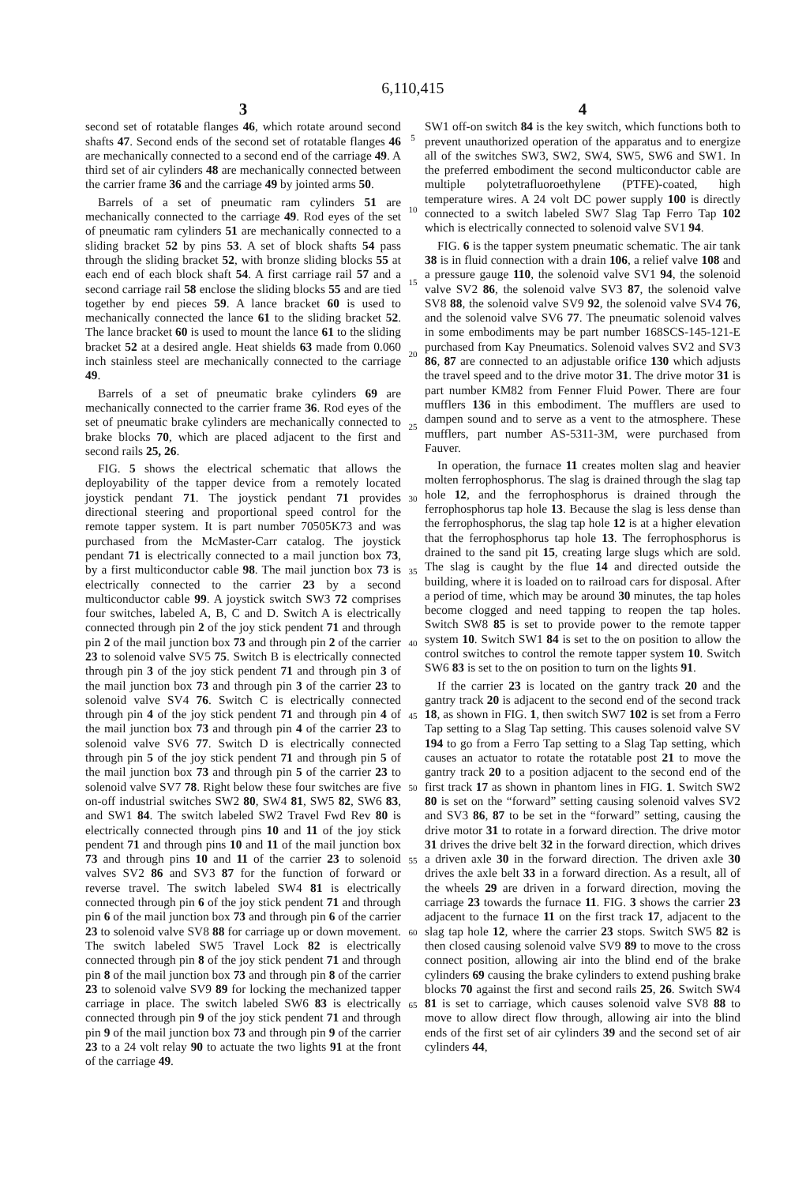6,110,415
3
second set of rotatable flanges 46, which rotate around second shafts 47. Second ends of the second set of rotatable flanges 46 are mechanically connected to a second end of the carriage 49. A third set of air cylinders 48 are mechanically connected between the carrier frame 36 and the carriage 49 by jointed arms 50.
Barrels of a set of pneumatic ram cylinders 51 are mechanically connected to the carriage 49. Rod eyes of the set of pneumatic ram cylinders 51 are mechanically connected to a sliding bracket 52 by pins 53. A set of block shafts 54 pass through the sliding bracket 52, with bronze sliding blocks 55 at each end of each block shaft 54. A first carriage rail 57 and a second carriage rail 58 enclose the sliding blocks 55 and are tied together by end pieces 59. A lance bracket 60 is used to mechanically connected the lance 61 to the sliding bracket 52. The lance bracket 60 is used to mount the lance 61 to the sliding bracket 52 at a desired angle. Heat shields 63 made from 0.060 inch stainless steel are mechanically connected to the carriage 49.
Barrels of a set of pneumatic brake cylinders 69 are mechanically connected to the carrier frame 36. Rod eyes of the set of pneumatic brake cylinders are mechanically connected to brake blocks 70, which are placed adjacent to the first and second rails 25, 26.
FIG. 5 shows the electrical schematic that allows the deployability of the tapper device from a remotely located joystick pendant 71. The joystick pendant 71 provides directional steering and proportional speed control for the remote tapper system. It is part number 70505K73 and was purchased from the McMaster-Carr catalog. The joystick pendant 71 is electrically connected to a mail junction box 73, by a first multiconductor cable 98. The mail junction box 73 is electrically connected to the carrier 23 by a second multiconductor cable 99. A joystick switch SW3 72 comprises four switches, labeled A, B, C and D. Switch A is electrically connected through pin 2 of the joy stick pendent 71 and through pin 2 of the mail junction box 73 and through pin 2 of the carrier 23 to solenoid valve SV5 75. Switch B is electrically connected through pin 3 of the joy stick pendent 71 and through pin 3 of the mail junction box 73 and through pin 3 of the carrier 23 to solenoid valve SV4 76. Switch C is electrically connected through pin 4 of the joy stick pendent 71 and through pin 4 of the mail junction box 73 and through pin 4 of the carrier 23 to solenoid valve SV6 77. Switch D is electrically connected through pin 5 of the joy stick pendent 71 and through pin 5 of the mail junction box 73 and through pin 5 of the carrier 23 to solenoid valve SV7 78. Right below these four switches are five on-off industrial switches SW2 80, SW4 81, SW5 82, SW6 83, and SW1 84. The switch labeled SW2 Travel Fwd Rev 80 is electrically connected through pins 10 and 11 of the joy stick pendent 71 and through pins 10 and 11 of the mail junction box 73 and through pins 10 and 11 of the carrier 23 to solenoid valves SV2 86 and SV3 87 for the function of forward or reverse travel. The switch labeled SW4 81 is electrically connected through pin 6 of the joy stick pendent 71 and through pin 6 of the mail junction box 73 and through pin 6 of the carrier 23 to solenoid valve SV8 88 for carriage up or down movement. The switch labeled SW5 Travel Lock 82 is electrically connected through pin 8 of the joy stick pendent 71 and through pin 8 of the mail junction box 73 and through pin 8 of the carrier 23 to solenoid valve SV9 89 for locking the mechanized tapper carriage in place. The switch labeled SW6 83 is electrically connected through pin 9 of the joy stick pendent 71 and through pin 9 of the mail junction box 73 and through pin 9 of the carrier 23 to a 24 volt relay 90 to actuate the two lights 91 at the front of the carriage 49.
5
10
15
20
25
30
35
40
45
50
55
60
65
4
SW1 off-on switch 84 is the key switch, which functions both to prevent unauthorized operation of the apparatus and to energize all of the switches SW3, SW2, SW4, SW5, SW6 and SW1. In the preferred embodiment the second multiconductor cable are multiple polytetrafluoroethylene (PTFE)-coated, high temperature wires. A 24 volt DC power supply 100 is directly connected to a switch labeled SW7 Slag Tap Ferro Tap 102 which is electrically connected to solenoid valve SV1 94.
FIG. 6 is the tapper system pneumatic schematic. The air tank 38 is in fluid connection with a drain 106, a relief valve 108 and a pressure gauge 110, the solenoid valve SV1 94, the solenoid valve SV2 86, the solenoid valve SV3 87, the solenoid valve SV8 88, the solenoid valve SV9 92, the solenoid valve SV4 76, and the solenoid valve SV6 77. The pneumatic solenoid valves in some embodiments may be part number 168SCS-145-121-E purchased from Kay Pneumatics. Solenoid valves SV2 and SV3 86, 87 are connected to an adjustable orifice 130 which adjusts the travel speed and to the drive motor 31. The drive motor 31 is part number KM82 from Fenner Fluid Power. There are four mufflers 136 in this embodiment. The mufflers are used to dampen sound and to serve as a vent to the atmosphere. These mufflers, part number AS-5311-3M, were purchased from Fauver.
In operation, the furnace 11 creates molten slag and heavier molten ferrophosphorus. The slag is drained through the slag tap hole 12, and the ferrophosphorus is drained through the ferrophosphorus tap hole 13. Because the slag is less dense than the ferrophosphorus, the slag tap hole 12 is at a higher elevation that the ferrophosphorus tap hole 13. The ferrophosphorus is drained to the sand pit 15, creating large slugs which are sold. The slag is caught by the flue 14 and directed outside the building, where it is loaded on to railroad cars for disposal. After a period of time, which may be around 30 minutes, the tap holes become clogged and need tapping to reopen the tap holes. Switch SW8 85 is set to provide power to the remote tapper system 10. Switch SW1 84 is set to the on position to allow the control switches to control the remote tapper system 10. Switch SW6 83 is set to the on position to turn on the lights 91.
If the carrier 23 is located on the gantry track 20 and the gantry track 20 is adjacent to the second end of the second track 18, as shown in FIG. 1, then switch SW7 102 is set from a Ferro Tap setting to a Slag Tap setting. This causes solenoid valve SV 194 to go from a Ferro Tap setting to a Slag Tap setting, which causes an actuator to rotate the rotatable post 21 to move the gantry track 20 to a position adjacent to the second end of the first track 17 as shown in phantom lines in FIG. 1. Switch SW2 80 is set on the “forward” setting causing solenoid valves SV2 and SV3 86, 87 to be set in the “forward” setting, causing the drive motor 31 to rotate in a forward direction. The drive motor 31 drives the drive belt 32 in the forward direction, which drives a driven axle 30 in the forward direction. The driven axle 30 drives the axle belt 33 in a forward direction. As a result, all of the wheels 29 are driven in a forward direction, moving the carriage 23 towards the furnace 11. FIG. 3 shows the carrier 23 adjacent to the furnace 11 on the first track 17, adjacent to the slag tap hole 12, where the carrier 23 stops. Switch SW5 82 is then closed causing solenoid valve SV9 89 to move to the cross connect position, allowing air into the blind end of the brake cylinders 69 causing the brake cylinders to extend pushing brake blocks 70 against the first and second rails 25, 26. Switch SW4 81 is set to carriage, which causes solenoid valve SV8 88 to move to allow direct flow through, allowing air into the blind ends of the first set of air cylinders 39 and the second set of air cylinders 44,